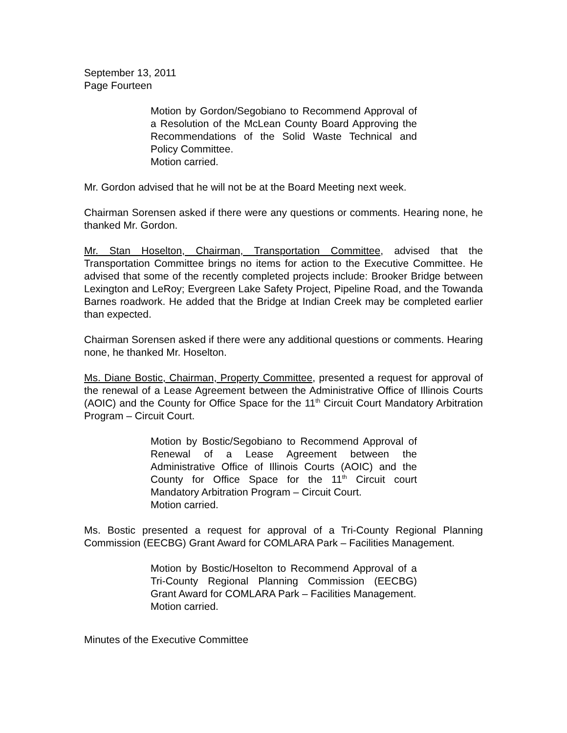September 13, 2011
Page Fourteen
Motion by Gordon/Segobiano to Recommend Approval of a Resolution of the McLean County Board Approving the Recommendations of the Solid Waste Technical and Policy Committee.
Motion carried.
Mr. Gordon advised that he will not be at the Board Meeting next week.
Chairman Sorensen asked if there were any questions or comments. Hearing none, he thanked Mr. Gordon.
Mr. Stan Hoselton, Chairman, Transportation Committee, advised that the Transportation Committee brings no items for action to the Executive Committee. He advised that some of the recently completed projects include: Brooker Bridge between Lexington and LeRoy; Evergreen Lake Safety Project, Pipeline Road, and the Towanda Barnes roadwork. He added that the Bridge at Indian Creek may be completed earlier than expected.
Chairman Sorensen asked if there were any additional questions or comments. Hearing none, he thanked Mr. Hoselton.
Ms. Diane Bostic, Chairman, Property Committee, presented a request for approval of the renewal of a Lease Agreement between the Administrative Office of Illinois Courts (AOIC) and the County for Office Space for the 11<sup>th</sup> Circuit Court Mandatory Arbitration Program – Circuit Court.
Motion by Bostic/Segobiano to Recommend Approval of Renewal of a Lease Agreement between the Administrative Office of Illinois Courts (AOIC) and the County for Office Space for the 11<sup>th</sup> Circuit court Mandatory Arbitration Program – Circuit Court.
Motion carried.
Ms. Bostic presented a request for approval of a Tri-County Regional Planning Commission (EECBG) Grant Award for COMLARA Park – Facilities Management.
Motion by Bostic/Hoselton to Recommend Approval of a Tri-County Regional Planning Commission (EECBG) Grant Award for COMLARA Park – Facilities Management.
Motion carried.
Minutes of the Executive Committee